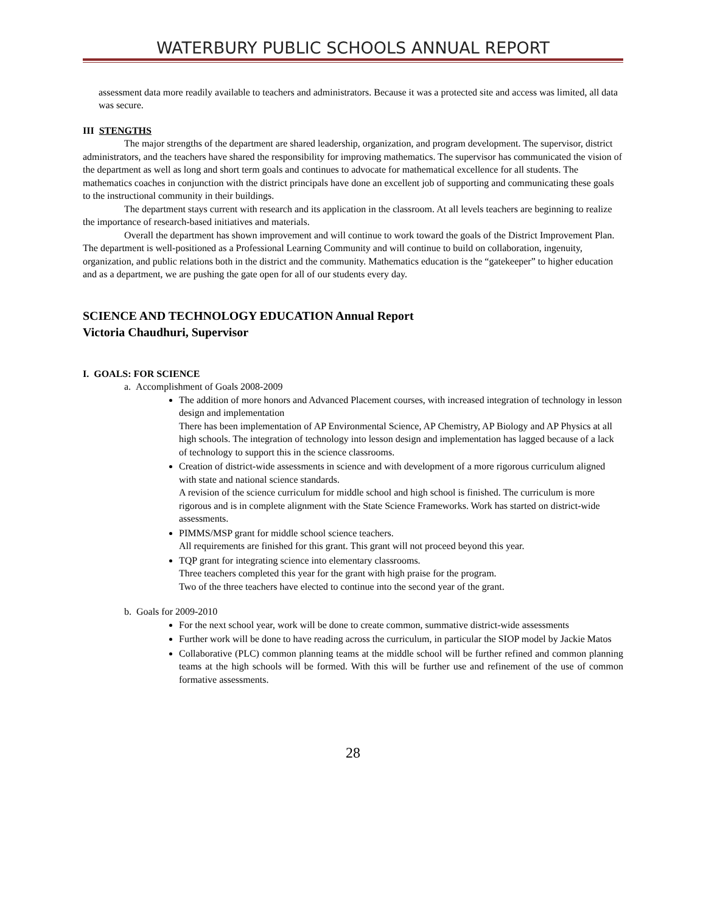WATERBURY PUBLIC SCHOOLS ANNUAL REPORT
assessment data more readily available to teachers and administrators. Because it was a protected site and access was limited, all data was secure.
III STENGTHS
The major strengths of the department are shared leadership, organization, and program development. The supervisor, district administrators, and the teachers have shared the responsibility for improving mathematics. The supervisor has communicated the vision of the department as well as long and short term goals and continues to advocate for mathematical excellence for all students. The mathematics coaches in conjunction with the district principals have done an excellent job of supporting and communicating these goals to the instructional community in their buildings.
The department stays current with research and its application in the classroom. At all levels teachers are beginning to realize the importance of research-based initiatives and materials.
Overall the department has shown improvement and will continue to work toward the goals of the District Improvement Plan. The department is well-positioned as a Professional Learning Community and will continue to build on collaboration, ingenuity, organization, and public relations both in the district and the community. Mathematics education is the “gatekeeper” to higher education and as a department, we are pushing the gate open for all of our students every day.
SCIENCE AND TECHNOLOGY EDUCATION Annual Report
Victoria Chaudhuri, Supervisor
I. GOALS: FOR SCIENCE
a. Accomplishment of Goals 2008-2009
The addition of more honors and Advanced Placement courses, with increased integration of technology in lesson design and implementation
There has been implementation of AP Environmental Science, AP Chemistry, AP Biology and AP Physics at all high schools. The integration of technology into lesson design and implementation has lagged because of a lack of technology to support this in the science classrooms.
Creation of district-wide assessments in science and with development of a more rigorous curriculum aligned with state and national science standards.
A revision of the science curriculum for middle school and high school is finished. The curriculum is more rigorous and is in complete alignment with the State Science Frameworks. Work has started on district-wide assessments.
PIMMS/MSP grant for middle school science teachers.
All requirements are finished for this grant. This grant will not proceed beyond this year.
TQP grant for integrating science into elementary classrooms.
Three teachers completed this year for the grant with high praise for the program.
Two of the three teachers have elected to continue into the second year of the grant.
b. Goals for 2009-2010
For the next school year, work will be done to create common, summative district-wide assessments
Further work will be done to have reading across the curriculum, in particular the SIOP model by Jackie Matos
Collaborative (PLC) common planning teams at the middle school will be further refined and common planning teams at the high schools will be formed. With this will be further use and refinement of the use of common formative assessments.
28